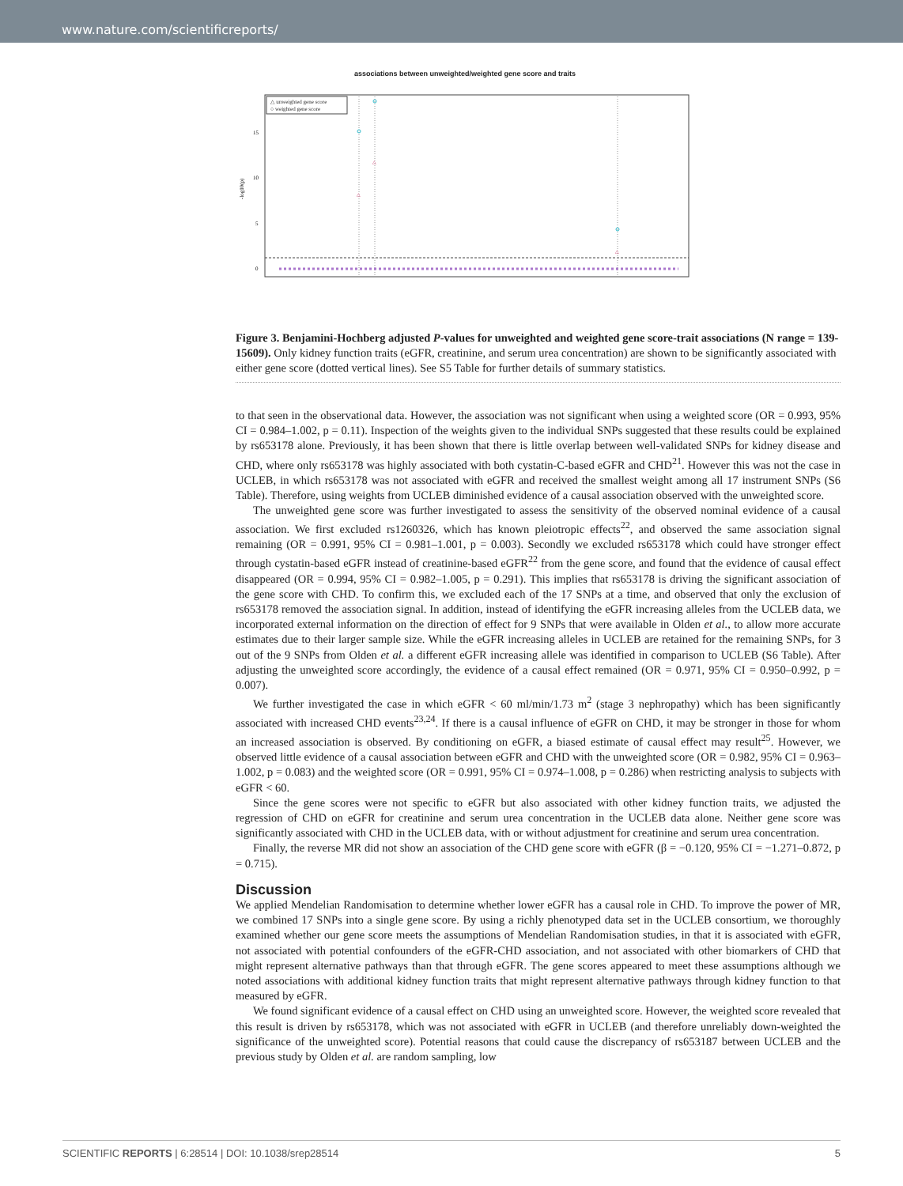www.nature.com/scientificreports/
associations between unweighted/weighted gene score and traits
△ unweighted gene score
○ weighted gene score
-log10(p)
0
5
10
15
△
△
△
Figure 3. Benjamini-Hochberg adjusted P-values for unweighted and weighted gene score-trait associations (N range = 139-15609). Only kidney function traits (eGFR, creatinine, and serum urea concentration) are shown to be significantly associated with either gene score (dotted vertical lines). See S5 Table for further details of summary statistics.
to that seen in the observational data. However, the association was not significant when using a weighted score (OR = 0.993, 95% CI = 0.984–1.002, p = 0.11). Inspection of the weights given to the individual SNPs suggested that these results could be explained by rs653178 alone. Previously, it has been shown that there is little overlap between well-validated SNPs for kidney disease and CHD, where only rs653178 was highly associated with both cystatin-C-based eGFR and CHD<sup>21</sup>. However this was not the case in UCLEB, in which rs653178 was not associated with eGFR and received the smallest weight among all 17 instrument SNPs (S6 Table). Therefore, using weights from UCLEB diminished evidence of a causal association observed with the unweighted score.
The unweighted gene score was further investigated to assess the sensitivity of the observed nominal evidence of a causal association. We first excluded rs1260326, which has known pleiotropic effects<sup>22</sup>, and observed the same association signal remaining (OR = 0.991, 95% CI = 0.981–1.001, p = 0.003). Secondly we excluded rs653178 which could have stronger effect through cystatin-based eGFR instead of creatinine-based eGFR<sup>22</sup> from the gene score, and found that the evidence of causal effect disappeared (OR = 0.994, 95% CI = 0.982–1.005, p = 0.291). This implies that rs653178 is driving the significant association of the gene score with CHD. To confirm this, we excluded each of the 17 SNPs at a time, and observed that only the exclusion of rs653178 removed the association signal. In addition, instead of identifying the eGFR increasing alleles from the UCLEB data, we incorporated external information on the direction of effect for 9 SNPs that were available in Olden et al., to allow more accurate estimates due to their larger sample size. While the eGFR increasing alleles in UCLEB are retained for the remaining SNPs, for 3 out of the 9 SNPs from Olden et al. a different eGFR increasing allele was identified in comparison to UCLEB (S6 Table). After adjusting the unweighted score accordingly, the evidence of a causal effect remained (OR = 0.971, 95% CI = 0.950–0.992, p = 0.007).
We further investigated the case in which eGFR < 60 ml/min/1.73 m<sup>2</sup> (stage 3 nephropathy) which has been significantly associated with increased CHD events<sup>23,24</sup>. If there is a causal influence of eGFR on CHD, it may be stronger in those for whom an increased association is observed. By conditioning on eGFR, a biased estimate of causal effect may result<sup>25</sup>. However, we observed little evidence of a causal association between eGFR and CHD with the unweighted score (OR = 0.982, 95% CI = 0.963–1.002, p = 0.083) and the weighted score (OR = 0.991, 95% CI = 0.974–1.008, p = 0.286) when restricting analysis to subjects with eGFR < 60.
Since the gene scores were not specific to eGFR but also associated with other kidney function traits, we adjusted the regression of CHD on eGFR for creatinine and serum urea concentration in the UCLEB data alone. Neither gene score was significantly associated with CHD in the UCLEB data, with or without adjustment for creatinine and serum urea concentration.
Finally, the reverse MR did not show an association of the CHD gene score with eGFR (β = −0.120, 95% CI = −1.271–0.872, p = 0.715).
Discussion
We applied Mendelian Randomisation to determine whether lower eGFR has a causal role in CHD. To improve the power of MR, we combined 17 SNPs into a single gene score. By using a richly phenotyped data set in the UCLEB consortium, we thoroughly examined whether our gene score meets the assumptions of Mendelian Randomisation studies, in that it is associated with eGFR, not associated with potential confounders of the eGFR-CHD association, and not associated with other biomarkers of CHD that might represent alternative pathways than that through eGFR. The gene scores appeared to meet these assumptions although we noted associations with additional kidney function traits that might represent alternative pathways through kidney function to that measured by eGFR.
We found significant evidence of a causal effect on CHD using an unweighted score. However, the weighted score revealed that this result is driven by rs653178, which was not associated with eGFR in UCLEB (and therefore unreliably down-weighted the significance of the unweighted score). Potential reasons that could cause the discrepancy of rs653187 between UCLEB and the previous study by Olden et al. are random sampling, low
SCIENTIFIC REPORTS | 6:28514 | DOI: 10.1038/srep28514 5